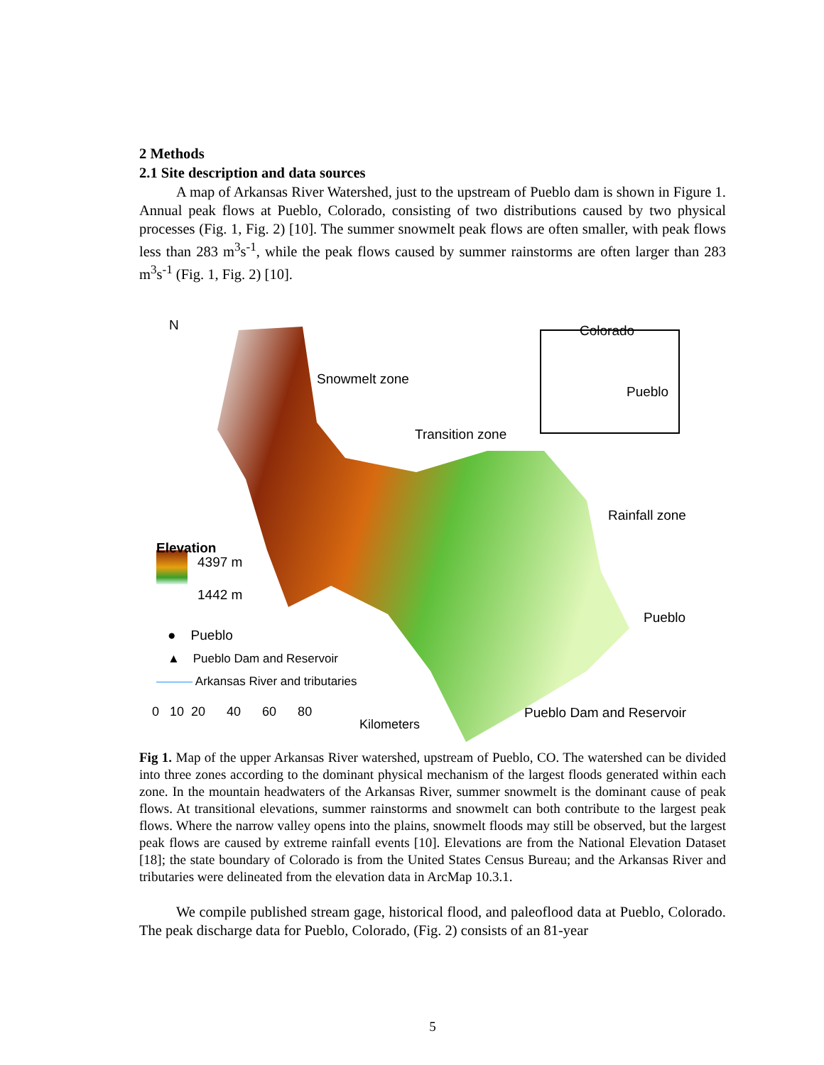2 Methods
2.1 Site description and data sources
A map of Arkansas River Watershed, just to the upstream of Pueblo dam is shown in Figure 1. Annual peak flows at Pueblo, Colorado, consisting of two distributions caused by two physical processes (Fig. 1, Fig. 2) [10]. The summer snowmelt peak flows are often smaller, with peak flows less than 283 m<sup>3</sup>s<sup>-1</sup>, while the peak flows caused by summer rainstorms are often larger than 283 m<sup>3</sup>s<sup>-1</sup> (Fig. 1, Fig. 2) [10].
N
Snowmelt zone
Transition zone
Colorado
Pueblo
Rainfall zone
Elevation
4397 m
1442 m
Pueblo
● Pueblo
▲ Pueblo Dam and Reservoir
——— Arkansas River and tributaries
0 10 20 40 60 80
Kilometers
Pueblo Dam and Reservoir
Fig 1. Map of the upper Arkansas River watershed, upstream of Pueblo, CO. The watershed can be divided into three zones according to the dominant physical mechanism of the largest floods generated within each zone. In the mountain headwaters of the Arkansas River, summer snowmelt is the dominant cause of peak flows. At transitional elevations, summer rainstorms and snowmelt can both contribute to the largest peak flows. Where the narrow valley opens into the plains, snowmelt floods may still be observed, but the largest peak flows are caused by extreme rainfall events [10]. Elevations are from the National Elevation Dataset [18]; the state boundary of Colorado is from the United States Census Bureau; and the Arkansas River and tributaries were delineated from the elevation data in ArcMap 10.3.1.
We compile published stream gage, historical flood, and paleoflood data at Pueblo, Colorado. The peak discharge data for Pueblo, Colorado, (Fig. 2) consists of an 81-year
5